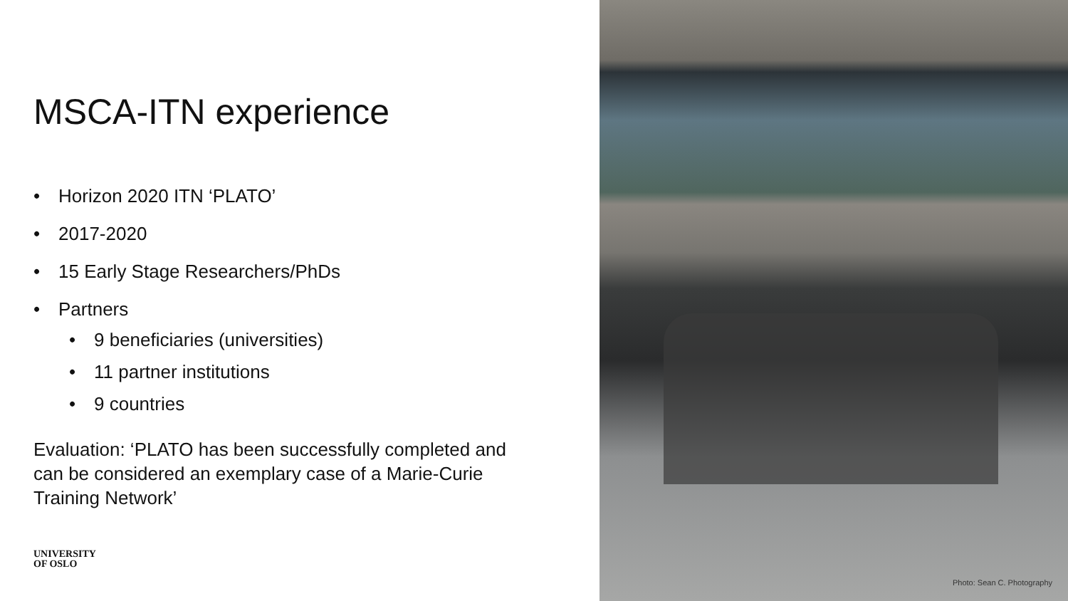MSCA-ITN experience
• Horizon 2020 ITN ‘PLATO’
• 2017-2020
• 15 Early Stage Researchers/PhDs
• Partners
• 9 beneficiaries (universities)
• 11 partner institutions
• 9 countries
Evaluation: ‘PLATO has been successfully completed and can be considered an exemplary case of a Marie-Curie Training Network’
UNIVERSITY
OF OSLO
Photo: Sean C. Photography